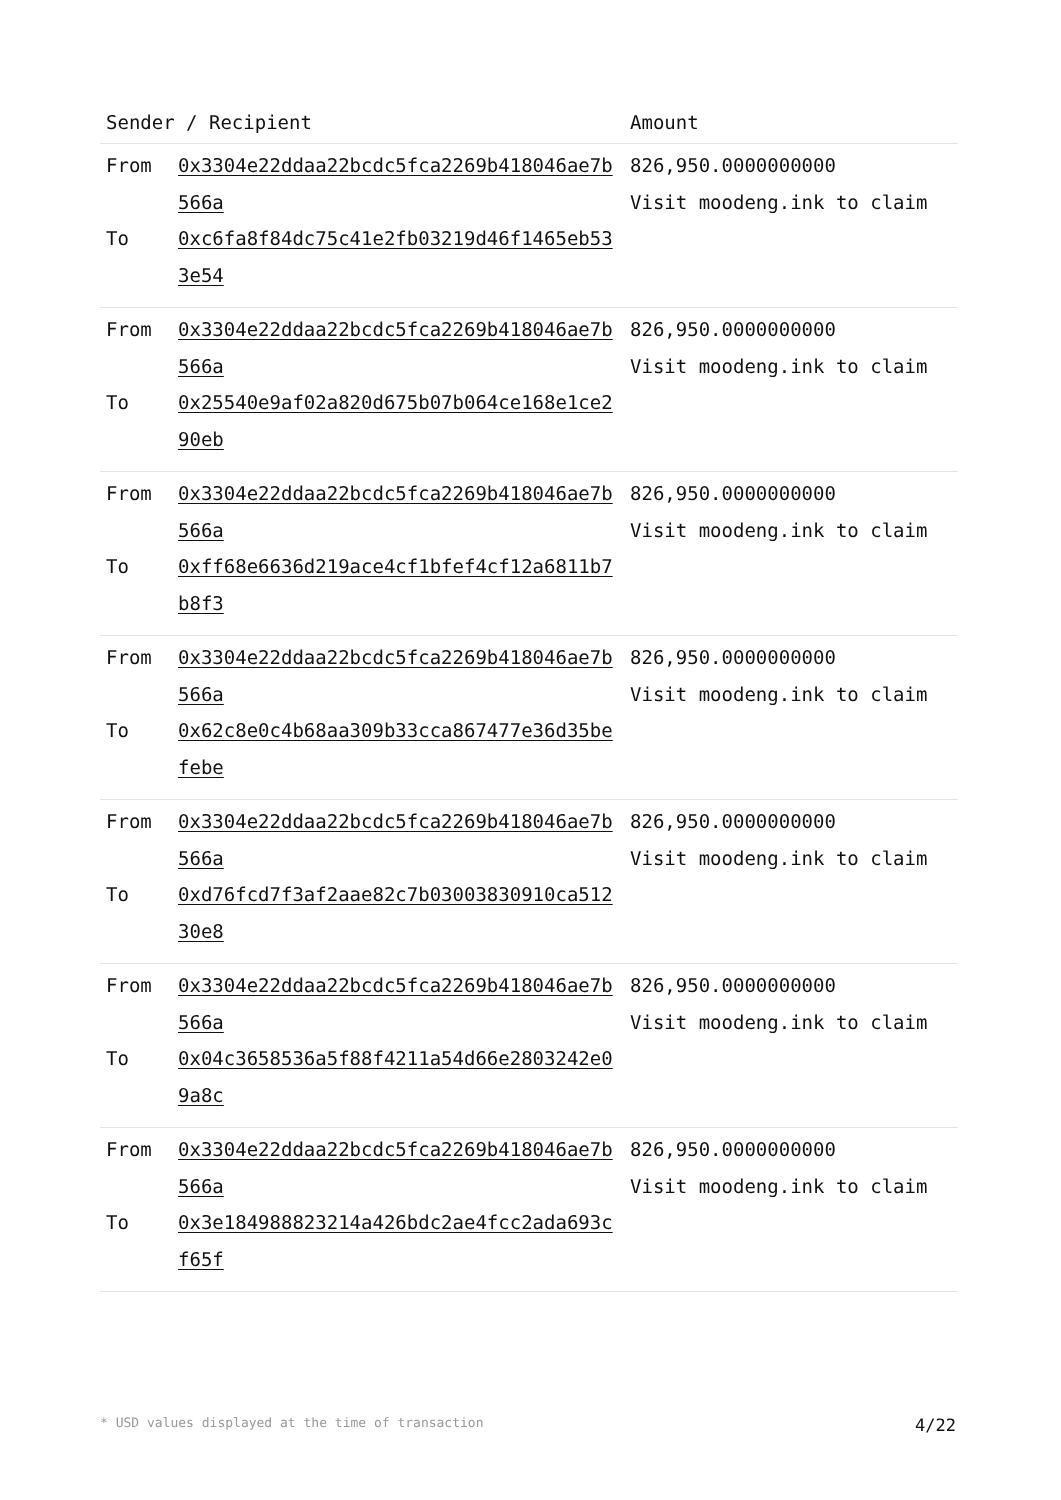| Sender / Recipient | | Amount |
| --- | --- | --- |
| From To | 0x3304e22ddaa22bcdc5fca2269b418046ae7b566a 0xc6fa8f84dc75c41e2fb03219d46f1465eb533e54 | 826,950.0000000000 Visit moodeng.ink to claim |
| From To | 0x3304e22ddaa22bcdc5fca2269b418046ae7b566a 0x25540e9af02a820d675b07b064ce168e1ce290eb | 826,950.0000000000 Visit moodeng.ink to claim |
| From To | 0x3304e22ddaa22bcdc5fca2269b418046ae7b566a 0xff68e6636d219ace4cf1bfef4cf12a6811b7b8f3 | 826,950.0000000000 Visit moodeng.ink to claim |
| From To | 0x3304e22ddaa22bcdc5fca2269b418046ae7b566a 0x62c8e0c4b68aa309b33cca867477e36d35befebe | 826,950.0000000000 Visit moodeng.ink to claim |
| From To | 0x3304e22ddaa22bcdc5fca2269b418046ae7b566a 0xd76fcd7f3af2aae82c7b03003830910ca51230e8 | 826,950.0000000000 Visit moodeng.ink to claim |
| From To | 0x3304e22ddaa22bcdc5fca2269b418046ae7b566a 0x04c3658536a5f88f4211a54d66e2803242e09a8c | 826,950.0000000000 Visit moodeng.ink to claim |
| From To | 0x3304e22ddaa22bcdc5fca2269b418046ae7b566a 0x3e184988823214a426bdc2ae4fcc2ada693cf65f | 826,950.0000000000 Visit moodeng.ink to claim |
* USD values displayed at the time of transaction 4/22